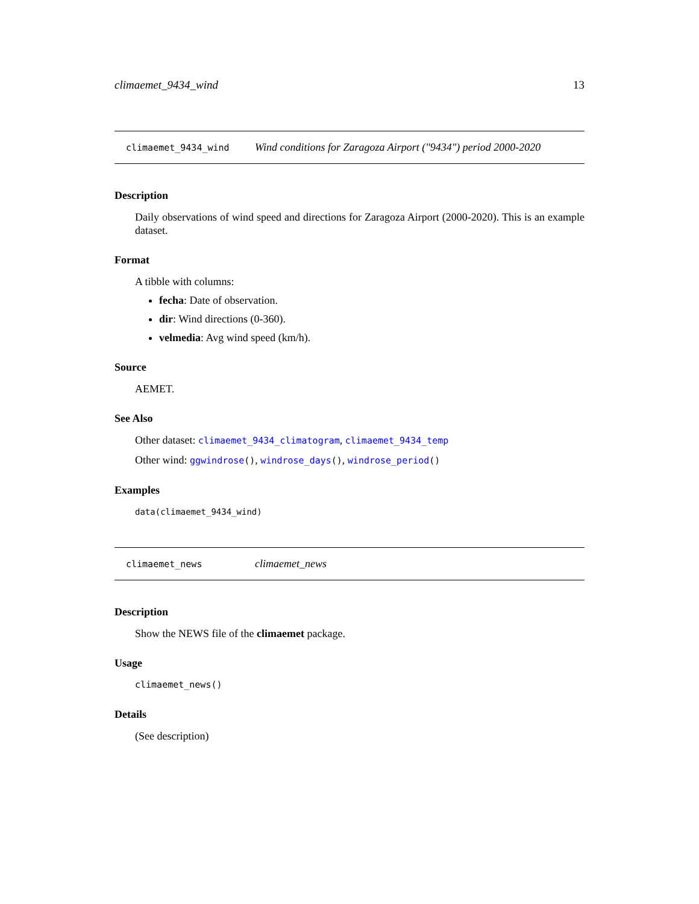climaemet_9434_wind 13
climaemet_9434_wind Wind conditions for Zaragoza Airport ("9434") period 2000-2020
Description
Daily observations of wind speed and directions for Zaragoza Airport (2000-2020). This is an example dataset.
Format
A tibble with columns:
fecha: Date of observation.
dir: Wind directions (0-360).
velmedia: Avg wind speed (km/h).
Source
AEMET.
See Also
Other dataset: climaemet_9434_climatogram, climaemet_9434_temp
Other wind: ggwindrose(), windrose_days(), windrose_period()
Examples
data(climaemet_9434_wind)
climaemet_news climaemet_news
Description
Show the NEWS file of the climaemet package.
Usage
climaemet_news()
Details
(See description)